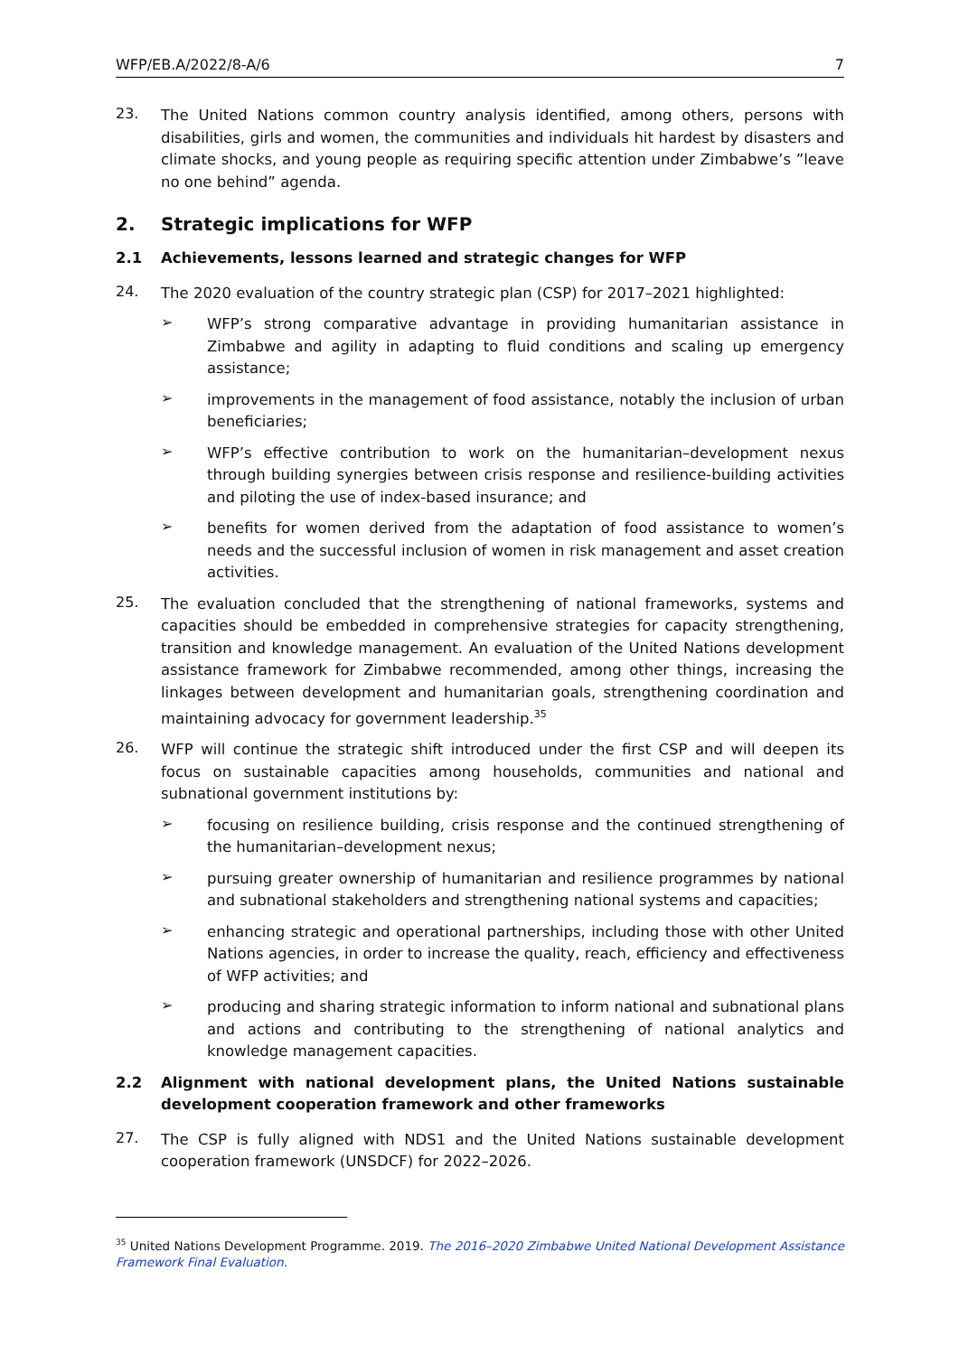WFP/EB.A/2022/8-A/6 7
23.
The United Nations common country analysis identified, among others, persons with disabilities, girls and women, the communities and individuals hit hardest by disasters and climate shocks, and young people as requiring specific attention under Zimbabwe’s ”leave no one behind” agenda.
2. Strategic implications for WFP
2.1 Achievements, lessons learned and strategic changes for WFP
24.
The 2020 evaluation of the country strategic plan (CSP) for 2017–2021 highlighted:
➢
WFP’s strong comparative advantage in providing humanitarian assistance in Zimbabwe and agility in adapting to fluid conditions and scaling up emergency assistance;
➢
improvements in the management of food assistance, notably the inclusion of urban beneficiaries;
➢
WFP’s effective contribution to work on the humanitarian–development nexus through building synergies between crisis response and resilience-building activities and piloting the use of index-based insurance; and
➢
benefits for women derived from the adaptation of food assistance to women’s needs and the successful inclusion of women in risk management and asset creation activities.
25.
The evaluation concluded that the strengthening of national frameworks, systems and capacities should be embedded in comprehensive strategies for capacity strengthening, transition and knowledge management. An evaluation of the United Nations development assistance framework for Zimbabwe recommended, among other things, increasing the linkages between development and humanitarian goals, strengthening coordination and maintaining advocacy for government leadership.<sup>35</sup>
26.
WFP will continue the strategic shift introduced under the first CSP and will deepen its focus on sustainable capacities among households, communities and national and subnational government institutions by:
➢
focusing on resilience building, crisis response and the continued strengthening of the humanitarian–development nexus;
➢
pursuing greater ownership of humanitarian and resilience programmes by national and subnational stakeholders and strengthening national systems and capacities;
➢
enhancing strategic and operational partnerships, including those with other United Nations agencies, in order to increase the quality, reach, efficiency and effectiveness of WFP activities; and
➢
producing and sharing strategic information to inform national and subnational plans and actions and contributing to the strengthening of national analytics and knowledge management capacities.
2.2 Alignment with national development plans, the United Nations sustainable development cooperation framework and other frameworks
27.
The CSP is fully aligned with NDS1 and the United Nations sustainable development cooperation framework (UNSDCF) for 2022–2026.
<sup>35</sup> United Nations Development Programme. 2019. The 2016–2020 Zimbabwe United National Development Assistance Framework Final Evaluation.